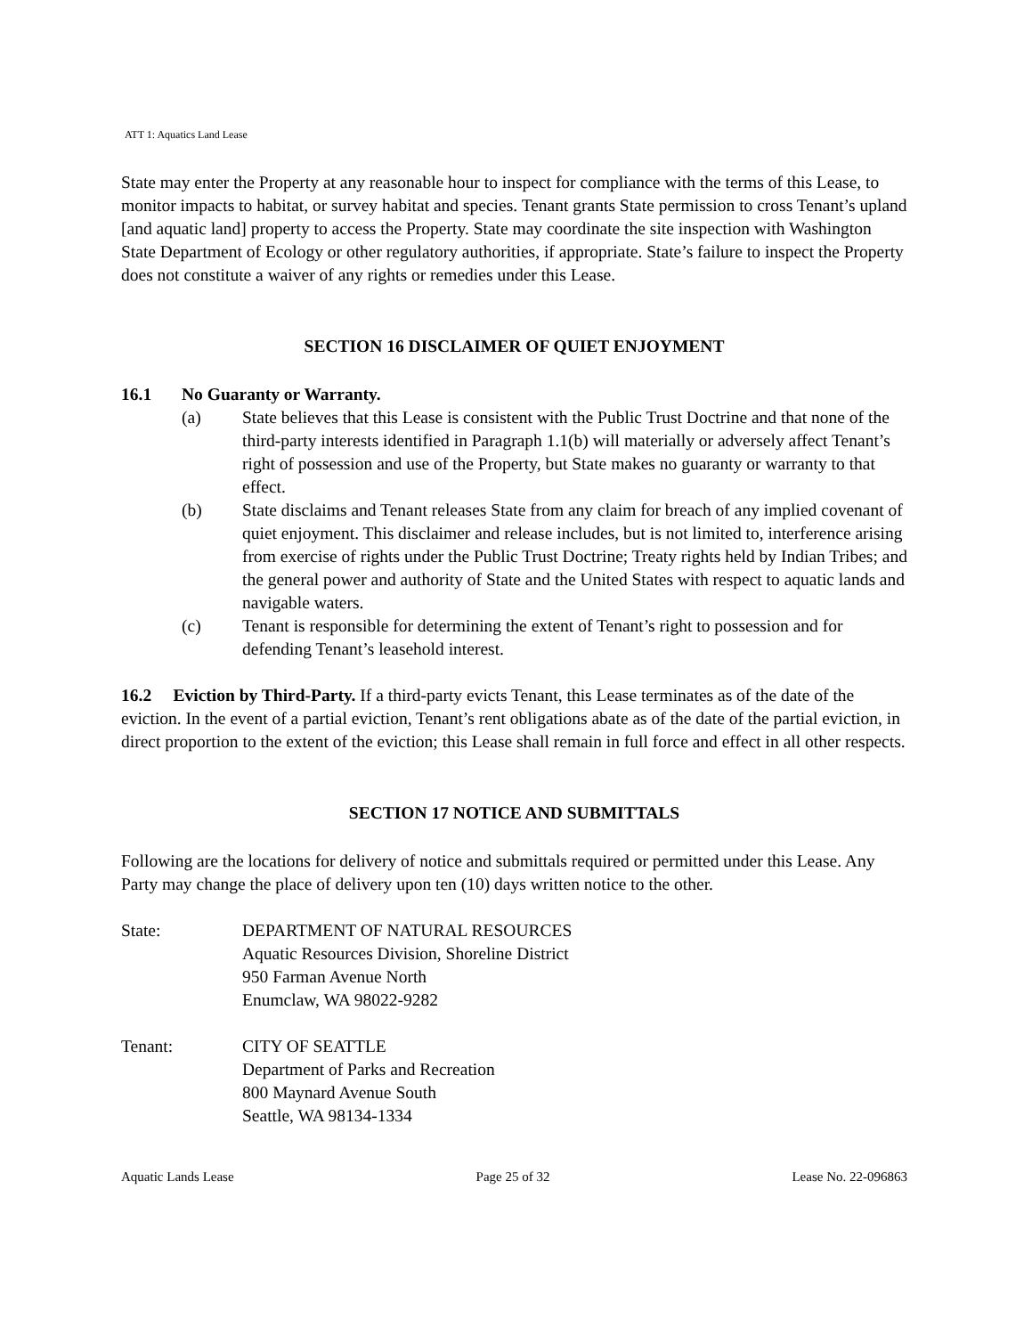ATT 1: Aquatics Land Lease
State may enter the Property at any reasonable hour to inspect for compliance with the terms of this Lease, to monitor impacts to habitat, or survey habitat and species. Tenant grants State permission to cross Tenant’s upland [and aquatic land] property to access the Property. State may coordinate the site inspection with Washington State Department of Ecology or other regulatory authorities, if appropriate. State’s failure to inspect the Property does not constitute a waiver of any rights or remedies under this Lease.
SECTION 16 DISCLAIMER OF QUIET ENJOYMENT
16.1 No Guaranty or Warranty.
(a) State believes that this Lease is consistent with the Public Trust Doctrine and that none of the third-party interests identified in Paragraph 1.1(b) will materially or adversely affect Tenant’s right of possession and use of the Property, but State makes no guaranty or warranty to that effect.
(b) State disclaims and Tenant releases State from any claim for breach of any implied covenant of quiet enjoyment. This disclaimer and release includes, but is not limited to, interference arising from exercise of rights under the Public Trust Doctrine; Treaty rights held by Indian Tribes; and the general power and authority of State and the United States with respect to aquatic lands and navigable waters.
(c) Tenant is responsible for determining the extent of Tenant’s right to possession and for defending Tenant’s leasehold interest.
16.2 Eviction by Third-Party. If a third-party evicts Tenant, this Lease terminates as of the date of the eviction. In the event of a partial eviction, Tenant’s rent obligations abate as of the date of the partial eviction, in direct proportion to the extent of the eviction; this Lease shall remain in full force and effect in all other respects.
SECTION 17 NOTICE AND SUBMITTALS
Following are the locations for delivery of notice and submittals required or permitted under this Lease. Any Party may change the place of delivery upon ten (10) days written notice to the other.
State: DEPARTMENT OF NATURAL RESOURCES
Aquatic Resources Division, Shoreline District
950 Farman Avenue North
Enumclaw, WA 98022-9282
Tenant: CITY OF SEATTLE
Department of Parks and Recreation
800 Maynard Avenue South
Seattle, WA 98134-1334
Aquatic Lands Lease Page 25 of 32 Lease No. 22-096863